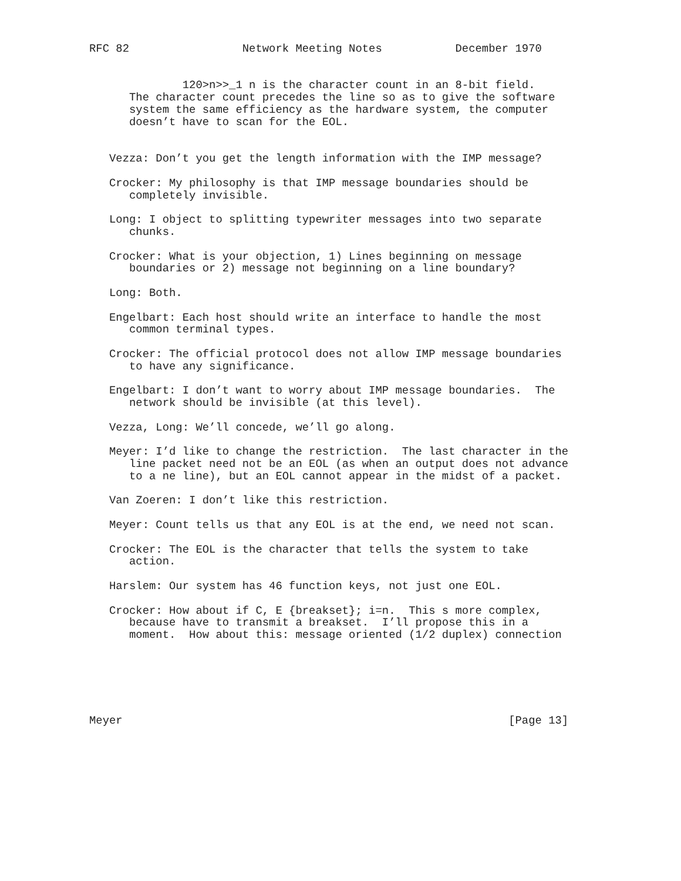RFC 82                 Network Meeting Notes           December 1970


              120>n>>_1 n is the character count in an 8-bit field.
      The character count precedes the line so as to give the software
      system the same efficiency as the hardware system, the computer
      doesn’t have to scan for the EOL.


   Vezza: Don’t you get the length information with the IMP message?

   Crocker: My philosophy is that IMP message boundaries should be
      completely invisible.

   Long: I object to splitting typewriter messages into two separate
      chunks.

   Crocker: What is your objection, 1) Lines beginning on message
      boundaries or 2) message not beginning on a line boundary?

   Long: Both.

   Engelbart: Each host should write an interface to handle the most
      common terminal types.

   Crocker: The official protocol does not allow IMP message boundaries
      to have any significance.

   Engelbart: I don’t want to worry about IMP message boundaries.  The
      network should be invisible (at this level).

   Vezza, Long: We’ll concede, we’ll go along.

   Meyer: I’d like to change the restriction.  The last character in the
      line packet need not be an EOL (as when an output does not advance
      to a ne line), but an EOL cannot appear in the midst of a packet.

   Van Zoeren: I don’t like this restriction.

   Meyer: Count tells us that any EOL is at the end, we need not scan.

   Crocker: The EOL is the character that tells the system to take
      action.

   Harslem: Our system has 46 function keys, not just one EOL.

   Crocker: How about if C, E {breakset}; i=n.  This s more complex,
      because have to transmit a breakset.  I’ll propose this in a
      moment.  How about this: message oriented (1/2 duplex) connection






Meyer                                                          [Page 13]